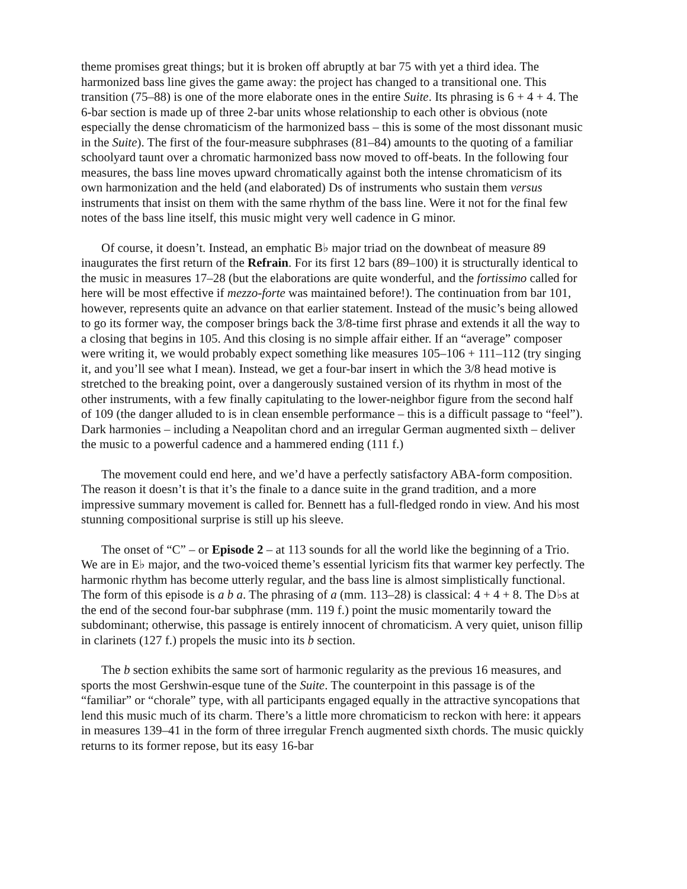theme promises great things; but it is broken off abruptly at bar 75 with yet a third idea. The harmonized bass line gives the game away: the project has changed to a transitional one. This transition (75–88) is one of the more elaborate ones in the entire Suite. Its phrasing is 6 + 4 + 4. The 6-bar section is made up of three 2-bar units whose relationship to each other is obvious (note especially the dense chromaticism of the harmonized bass – this is some of the most dissonant music in the Suite). The first of the four-measure subphrases (81–84) amounts to the quoting of a familiar schoolyard taunt over a chromatic harmonized bass now moved to off-beats. In the following four measures, the bass line moves upward chromatically against both the intense chromaticism of its own harmonization and the held (and elaborated) Ds of instruments who sustain them versus instruments that insist on them with the same rhythm of the bass line. Were it not for the final few notes of the bass line itself, this music might very well cadence in G minor.
Of course, it doesn’t. Instead, an emphatic B♭ major triad on the downbeat of measure 89 inaugurates the first return of the Refrain. For its first 12 bars (89–100) it is structurally identical to the music in measures 17–28 (but the elaborations are quite wonderful, and the fortissimo called for here will be most effective if mezzo-forte was maintained before!). The continuation from bar 101, however, represents quite an advance on that earlier statement. Instead of the music’s being allowed to go its former way, the composer brings back the 3/8-time first phrase and extends it all the way to a closing that begins in 105. And this closing is no simple affair either. If an “average” composer were writing it, we would probably expect something like measures 105–106 + 111–112 (try singing it, and you’ll see what I mean). Instead, we get a four-bar insert in which the 3/8 head motive is stretched to the breaking point, over a dangerously sustained version of its rhythm in most of the other instruments, with a few finally capitulating to the lower-neighbor figure from the second half of 109 (the danger alluded to is in clean ensemble performance – this is a difficult passage to “feel”). Dark harmonies – including a Neapolitan chord and an irregular German augmented sixth – deliver the music to a powerful cadence and a hammered ending (111 f.)
The movement could end here, and we’d have a perfectly satisfactory ABA-form composition. The reason it doesn’t is that it’s the finale to a dance suite in the grand tradition, and a more impressive summary movement is called for. Bennett has a full-fledged rondo in view. And his most stunning compositional surprise is still up his sleeve.
The onset of “C” – or Episode 2 – at 113 sounds for all the world like the beginning of a Trio. We are in E♭ major, and the two-voiced theme’s essential lyricism fits that warmer key perfectly. The harmonic rhythm has become utterly regular, and the bass line is almost simplistically functional. The form of this episode is a b a. The phrasing of a (mm. 113–28) is classical: 4 + 4 + 8. The D♭s at the end of the second four-bar subphrase (mm. 119 f.) point the music momentarily toward the subdominant; otherwise, this passage is entirely innocent of chromaticism. A very quiet, unison fillip in clarinets (127 f.) propels the music into its b section.
The b section exhibits the same sort of harmonic regularity as the previous 16 measures, and sports the most Gershwin-esque tune of the Suite. The counterpoint in this passage is of the “familiar” or “chorale” type, with all participants engaged equally in the attractive syncopations that lend this music much of its charm. There’s a little more chromaticism to reckon with here: it appears in measures 139–41 in the form of three irregular French augmented sixth chords. The music quickly returns to its former repose, but its easy 16-bar